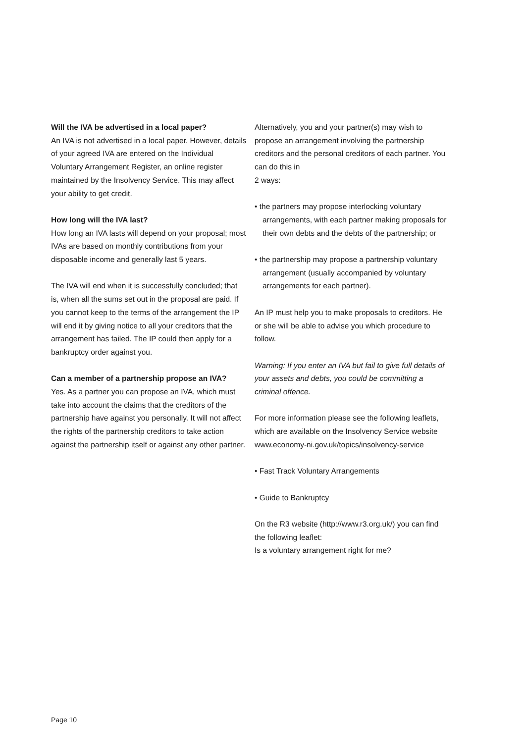Will the IVA be advertised in a local paper?
An IVA is not advertised in a local paper. However, details of your agreed IVA are entered on the Individual Voluntary Arrangement Register, an online register maintained by the Insolvency Service. This may affect your ability to get credit.
How long will the IVA last?
How long an IVA lasts will depend on your proposal; most IVAs are based on monthly contributions from your disposable income and generally last 5 years.
The IVA will end when it is successfully concluded; that is, when all the sums set out in the proposal are paid. If you cannot keep to the terms of the arrangement the IP will end it by giving notice to all your creditors that the arrangement has failed. The IP could then apply for a bankruptcy order against you.
Can a member of a partnership propose an IVA?
Yes. As a partner you can propose an IVA, which must take into account the claims that the creditors of the partnership have against you personally. It will not affect the rights of the partnership creditors to take action against the partnership itself or against any other partner.
Alternatively, you and your partner(s) may wish to propose an arrangement involving the partnership creditors and the personal creditors of each partner. You can do this in
2 ways:
• the partners may propose interlocking voluntary arrangements, with each partner making proposals for their own debts and the debts of the partnership; or
• the partnership may propose a partnership voluntary arrangement (usually accompanied by voluntary arrangements for each partner).
An IP must help you to make proposals to creditors. He or she will be able to advise you which procedure to follow.
Warning: If you enter an IVA but fail to give full details of your assets and debts, you could be committing a criminal offence.
For more information please see the following leaflets, which are available on the Insolvency Service website
www.economy-ni.gov.uk/topics/insolvency-service
• Fast Track Voluntary Arrangements
• Guide to Bankruptcy
On the R3 website (http://www.r3.org.uk/) you can find the following leaflet:
Is a voluntary arrangement right for me?
Page 10